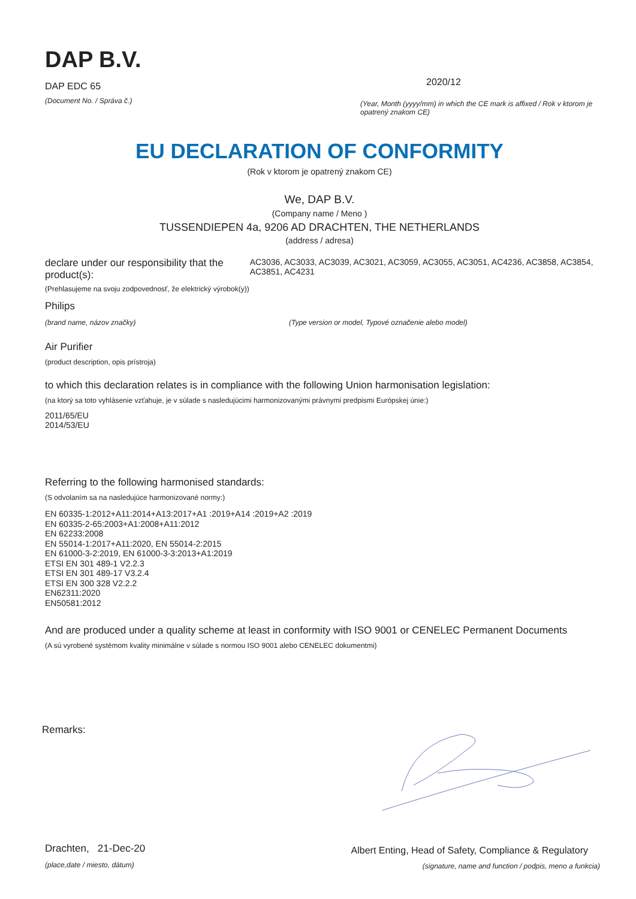DAP B.V.
DAP EDC 65
(Document No. / Správa č.)
2020/12
(Year, Month (yyyy/mm) in which the CE mark is affixed / Rok v ktorom je opatrený znakom CE)
EU DECLARATION OF CONFORMITY
(Rok v ktorom je opatrený znakom CE)
We, DAP B.V.
(Company name / Meno )
TUSSENDIEPEN 4a, 9206 AD DRACHTEN, THE NETHERLANDS
(address / adresa)
declare under our responsibility that the product(s):
(Prehlasujeme na svoju zodpovednosť, že elektrický výrobok(y))
AC3036, AC3033, AC3039, AC3021, AC3059, AC3055, AC3051, AC4236, AC3858, AC3854, AC3851, AC4231
Philips
(brand name, názov značky) (Type version or model, Typové označenie alebo model)
Air Purifier
(product description, opis prístroja)
to which this declaration relates is in compliance with the following Union harmonisation legislation:
(na ktorý sa toto vyhlásenie vzťahuje, je v súlade s nasledujúcimi harmonizovanými právnymi predpismi Európskej únie:)
2011/65/EU
2014/53/EU
Referring to the following harmonised standards:
(S odvolaním sa na nasledujúce harmonizované normy:)
EN 60335-1:2012+A11:2014+A13:2017+A1 :2019+A14 :2019+A2 :2019
EN 60335-2-65:2003+A1:2008+A11:2012
EN 62233:2008
EN 55014-1:2017+A11:2020, EN 55014-2:2015
EN 61000-3-2:2019, EN 61000-3-3:2013+A1:2019
ETSI EN 301 489-1 V2.2.3
ETSI EN 301 489-17 V3.2.4
ETSI EN 300 328 V2.2.2
EN62311:2020
EN50581:2012
And are produced under a quality scheme at least in conformity with ISO 9001 or CENELEC Permanent Documents
(A sú vyrobené systémom kvality minimálne v súlade s normou ISO 9001 alebo CENELEC dokumentmi)
Remarks:
Drachten, 21-Dec-20
(place,date / miesto, dátum)
Albert Enting, Head of Safety, Compliance & Regulatory
(signature, name and function / podpis, meno a funkcia)